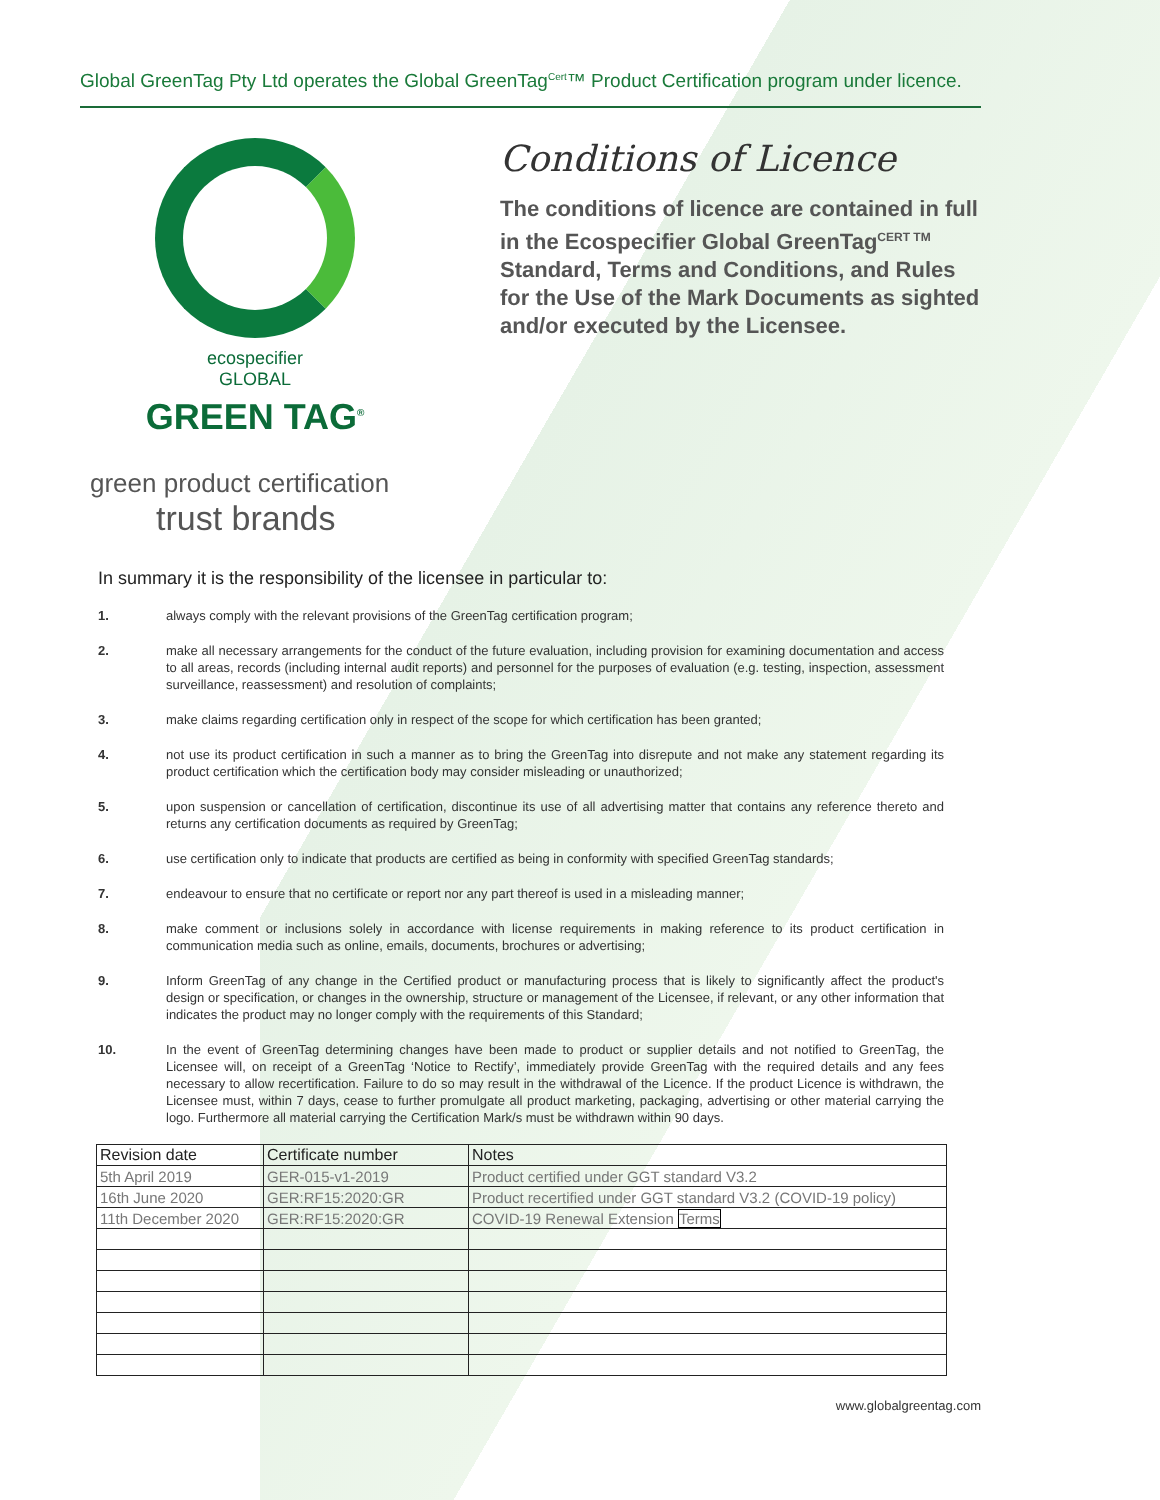Global GreenTag Pty Ltd operates the Global GreenTag<sup>Cert</sup>™ Product Certification program under licence.
ecospecifier
GLOBAL
GREEN TAG<sup>®</sup>
green product certification
trust brands
Conditions of Licence
The conditions of licence are contained in full in the Ecospecifier Global GreenTag<sup>CERT TM</sup> Standard, Terms and Conditions, and Rules for the Use of the Mark Documents as sighted and/or executed by the Licensee.
In summary it is the responsibility of the licensee in particular to:
1. always comply with the relevant provisions of the GreenTag certification program;
2. make all necessary arrangements for the conduct of the future evaluation, including provision for examining documentation and access to all areas, records (including internal audit reports) and personnel for the purposes of evaluation (e.g. testing, inspection, assessment surveillance, reassessment) and resolution of complaints;
3. make claims regarding certification only in respect of the scope for which certification has been granted;
4. not use its product certification in such a manner as to bring the GreenTag into disrepute and not make any statement regarding its product certification which the certification body may consider misleading or unauthorized;
5. upon suspension or cancellation of certification, discontinue its use of all advertising matter that contains any reference thereto and returns any certification documents as required by GreenTag;
6. use certification only to indicate that products are certified as being in conformity with specified GreenTag standards;
7. endeavour to ensure that no certificate or report nor any part thereof is used in a misleading manner;
8. make comment or inclusions solely in accordance with license requirements in making reference to its product certification in communication media such as online, emails, documents, brochures or advertising;
9. Inform GreenTag of any change in the Certified product or manufacturing process that is likely to significantly affect the product's design or specification, or changes in the ownership, structure or management of the Licensee, if relevant, or any other information that indicates the product may no longer comply with the requirements of this Standard;
10. In the event of GreenTag determining changes have been made to product or supplier details and not notified to GreenTag, the Licensee will, on receipt of a GreenTag ‘Notice to Rectify’, immediately provide GreenTag with the required details and any fees necessary to allow recertification. Failure to do so may result in the withdrawal of the Licence. If the product Licence is withdrawn, the Licensee must, within 7 days, cease to further promulgate all product marketing, packaging, advertising or other material carrying the logo. Furthermore all material carrying the Certification Mark/s must be withdrawn within 90 days.
| Revision date | Certificate number | Notes |
| --- | --- | --- |
| 5th April 2019 | GER-015-v1-2019 | Product certified under GGT standard V3.2 |
| 16th June 2020 | GER:RF15:2020:GR | Product recertified under GGT standard V3.2 (COVID-19 policy) |
| 11th December 2020 | GER:RF15:2020:GR | COVID-19 Renewal Extension Terms |
www.globalgreentag.com